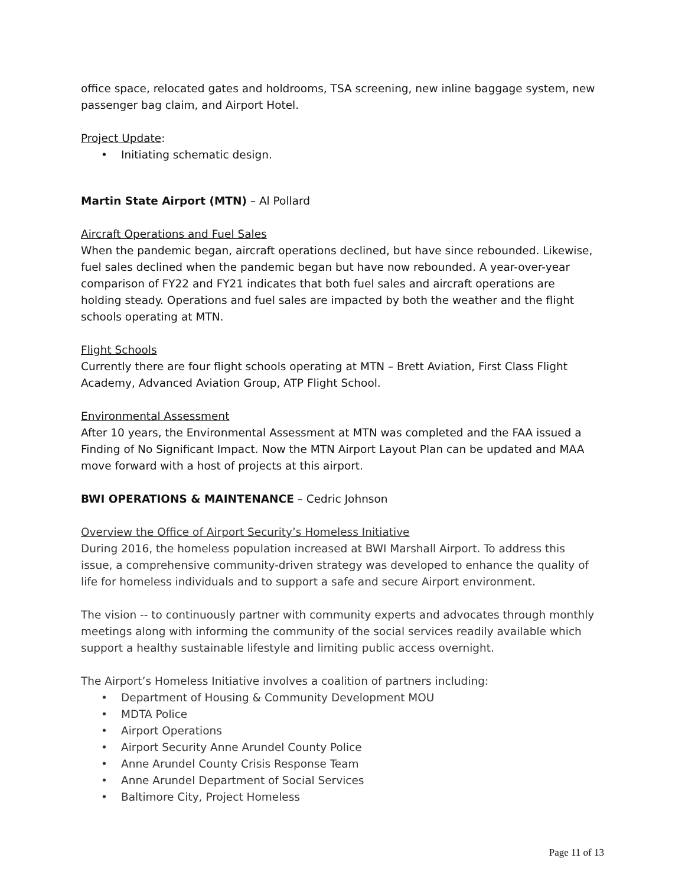office space, relocated gates and holdrooms, TSA screening, new inline baggage system, new passenger bag claim, and Airport Hotel.
Project Update:
• Initiating schematic design.
Martin State Airport (MTN) – Al Pollard
Aircraft Operations and Fuel Sales
When the pandemic began, aircraft operations declined, but have since rebounded. Likewise, fuel sales declined when the pandemic began but have now rebounded. A year-over-year comparison of FY22 and FY21 indicates that both fuel sales and aircraft operations are holding steady. Operations and fuel sales are impacted by both the weather and the flight schools operating at MTN.
Flight Schools
Currently there are four flight schools operating at MTN – Brett Aviation, First Class Flight Academy, Advanced Aviation Group, ATP Flight School.
Environmental Assessment
After 10 years, the Environmental Assessment at MTN was completed and the FAA issued a Finding of No Significant Impact. Now the MTN Airport Layout Plan can be updated and MAA move forward with a host of projects at this airport.
BWI OPERATIONS & MAINTENANCE – Cedric Johnson
Overview the Office of Airport Security’s Homeless Initiative
During 2016, the homeless population increased at BWI Marshall Airport. To address this issue, a comprehensive community-driven strategy was developed to enhance the quality of life for homeless individuals and to support a safe and secure Airport environment.
The vision -- to continuously partner with community experts and advocates through monthly meetings along with informing the community of the social services readily available which support a healthy sustainable lifestyle and limiting public access overnight.
The Airport’s Homeless Initiative involves a coalition of partners including:
• Department of Housing & Community Development MOU
• MDTA Police
• Airport Operations
• Airport Security Anne Arundel County Police
• Anne Arundel County Crisis Response Team
• Anne Arundel Department of Social Services
• Baltimore City, Project Homeless
Page 11 of 13